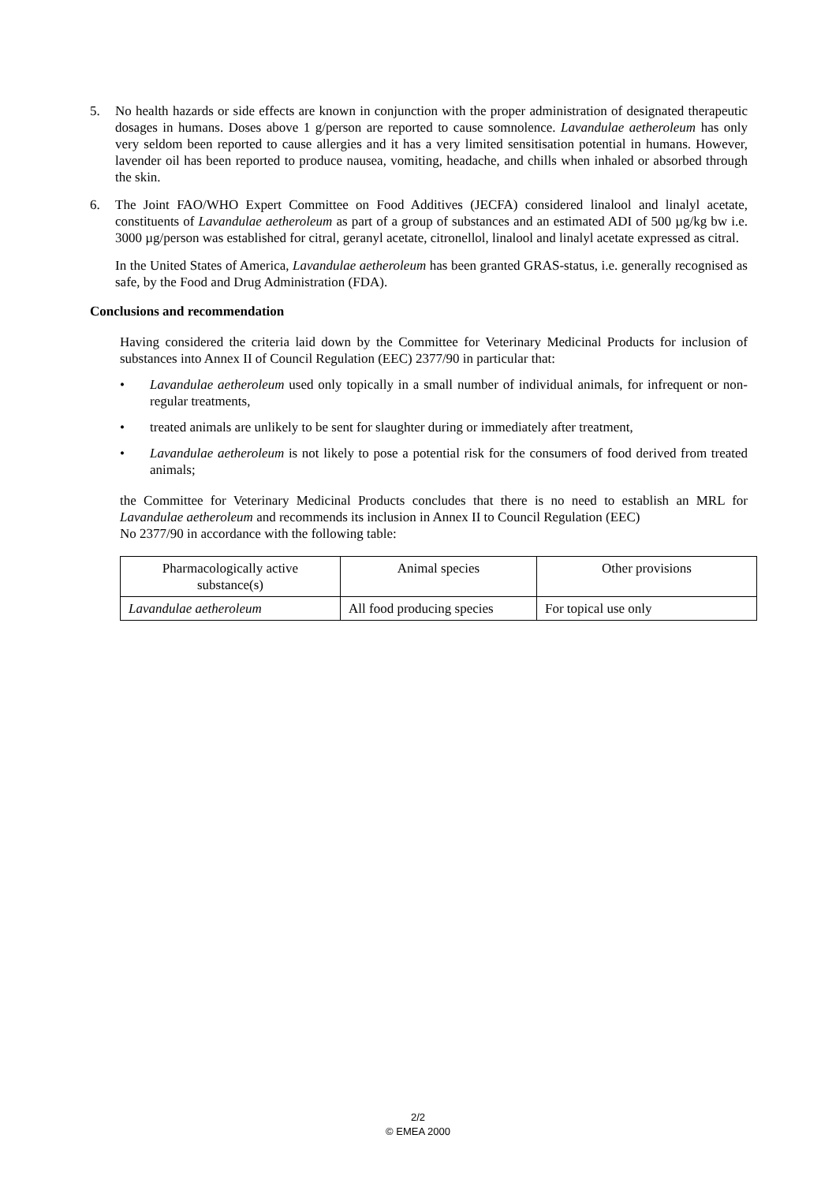5. No health hazards or side effects are known in conjunction with the proper administration of designated therapeutic dosages in humans. Doses above 1 g/person are reported to cause somnolence. Lavandulae aetheroleum has only very seldom been reported to cause allergies and it has a very limited sensitisation potential in humans. However, lavender oil has been reported to produce nausea, vomiting, headache, and chills when inhaled or absorbed through the skin.
6. The Joint FAO/WHO Expert Committee on Food Additives (JECFA) considered linalool and linalyl acetate, constituents of Lavandulae aetheroleum as part of a group of substances and an estimated ADI of 500 µg/kg bw i.e. 3000 µg/person was established for citral, geranyl acetate, citronellol, linalool and linalyl acetate expressed as citral.
In the United States of America, Lavandulae aetheroleum has been granted GRAS-status, i.e. generally recognised as safe, by the Food and Drug Administration (FDA).
Conclusions and recommendation
Having considered the criteria laid down by the Committee for Veterinary Medicinal Products for inclusion of substances into Annex II of Council Regulation (EEC) 2377/90 in particular that:
• Lavandulae aetheroleum used only topically in a small number of individual animals, for infrequent or non-regular treatments,
• treated animals are unlikely to be sent for slaughter during or immediately after treatment,
• Lavandulae aetheroleum is not likely to pose a potential risk for the consumers of food derived from treated animals;
the Committee for Veterinary Medicinal Products concludes that there is no need to establish an MRL for Lavandulae aetheroleum and recommends its inclusion in Annex II to Council Regulation (EEC)
No 2377/90 in accordance with the following table:
| Pharmacologically active substance(s) | Animal species | Other provisions |
| --- | --- | --- |
| Lavandulae aetheroleum | All food producing species | For topical use only |
2/2
© EMEA 2000